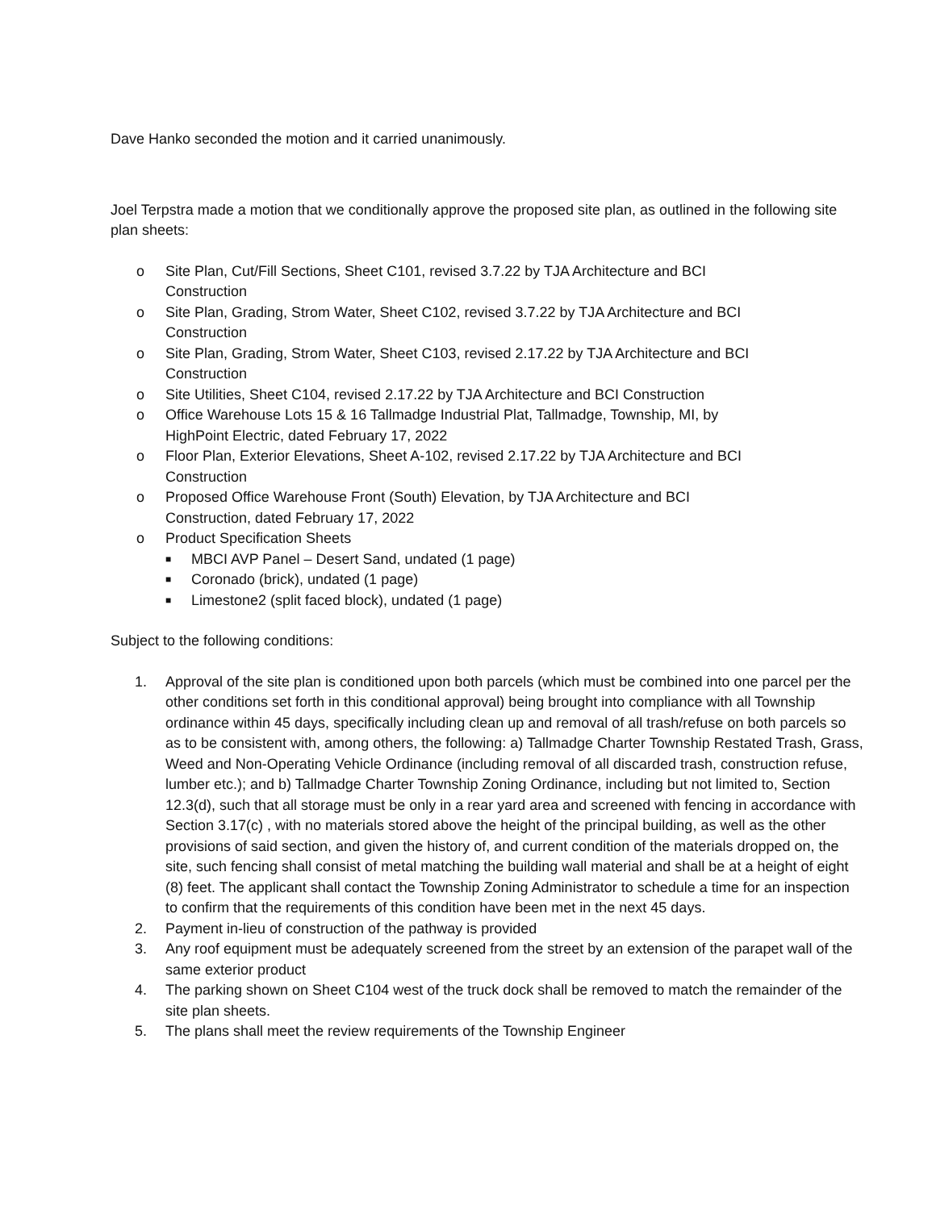Dave Hanko seconded the motion and it carried unanimously.
Joel Terpstra made a motion that we conditionally approve the proposed site plan, as outlined in the following site plan sheets:
o Site Plan, Cut/Fill Sections, Sheet C101, revised 3.7.22 by TJA Architecture and BCI Construction
o Site Plan, Grading, Strom Water, Sheet C102, revised 3.7.22 by TJA Architecture and BCI Construction
o Site Plan, Grading, Strom Water, Sheet C103, revised 2.17.22 by TJA Architecture and BCI Construction
o Site Utilities, Sheet C104, revised 2.17.22 by TJA Architecture and BCI Construction
o Office Warehouse Lots 15 & 16 Tallmadge Industrial Plat, Tallmadge, Township, MI, by HighPoint Electric, dated February 17, 2022
o Floor Plan, Exterior Elevations, Sheet A-102, revised 2.17.22 by TJA Architecture and BCI Construction
o Proposed Office Warehouse Front (South) Elevation, by TJA Architecture and BCI Construction, dated February 17, 2022
o Product Specification Sheets
■ MBCI AVP Panel – Desert Sand, undated (1 page)
■ Coronado (brick), undated (1 page)
■ Limestone2 (split faced block), undated (1 page)
Subject to the following conditions:
1. Approval of the site plan is conditioned upon both parcels (which must be combined into one parcel per the other conditions set forth in this conditional approval) being brought into compliance with all Township ordinance within 45 days, specifically including clean up and removal of all trash/refuse on both parcels so as to be consistent with, among others, the following: a) Tallmadge Charter Township Restated Trash, Grass, Weed and Non-Operating Vehicle Ordinance (including removal of all discarded trash, construction refuse, lumber etc.); and b) Tallmadge Charter Township Zoning Ordinance, including but not limited to, Section 12.3(d), such that all storage must be only in a rear yard area and screened with fencing in accordance with Section 3.17(c) , with no materials stored above the height of the principal building, as well as the other provisions of said section, and given the history of, and current condition of the materials dropped on, the site, such fencing shall consist of metal matching the building wall material and shall be at a height of eight (8) feet. The applicant shall contact the Township Zoning Administrator to schedule a time for an inspection to confirm that the requirements of this condition have been met in the next 45 days.
2. Payment in-lieu of construction of the pathway is provided
3. Any roof equipment must be adequately screened from the street by an extension of the parapet wall of the same exterior product
4. The parking shown on Sheet C104 west of the truck dock shall be removed to match the remainder of the site plan sheets.
5. The plans shall meet the review requirements of the Township Engineer